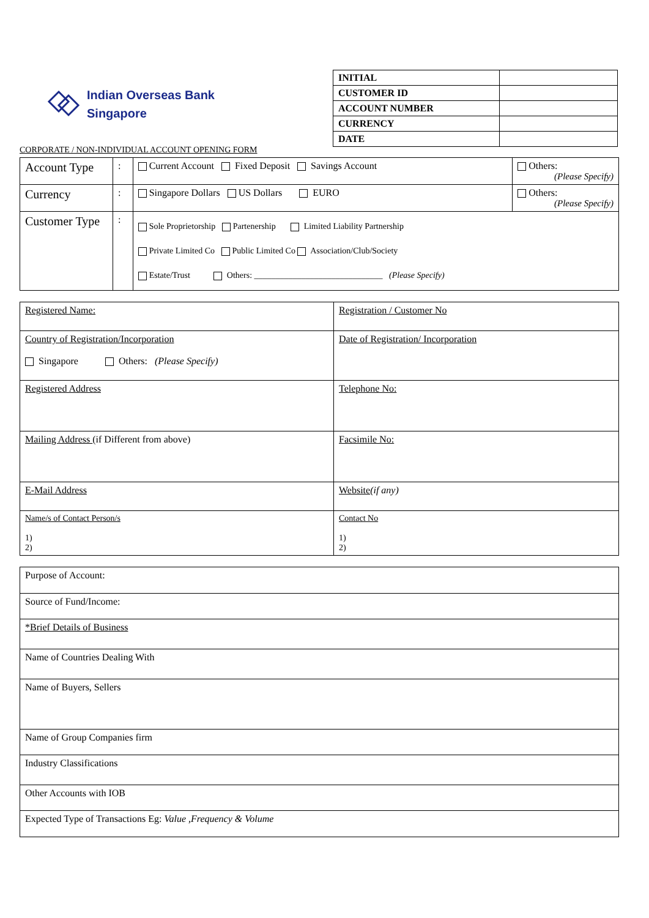Indian Overseas Bank
Singapore
| INITIAL | |
| CUSTOMER ID | |
| ACCOUNT NUMBER | |
| CURRENCY | |
| DATE | |
CORPORATE / NON-INDIVIDUAL ACCOUNT OPENING FORM
| Account Type | : | Current Account Fixed Deposit Savings Account | Others: (Please Specify) |
| Currency | : | Singapore Dollars US Dollars EURO | Others: (Please Specify) |
| Customer Type | : | Sole Proprietorship Partenership Limited Liability Partnership Private Limited Co Public Limited Co Association/Club/Society Estate/Trust Others: ______________________________ (Please Specify) | |
| Registered Name: | Registration / Customer No |
| Country of Registration/Incorporation Singapore Others: (Please Specify) | Date of Registration/ Incorporation |
| Registered Address | Telephone No: |
| Mailing Address (if Different from above) | Facsimile No: |
| E-Mail Address | Website (if any) |
| Name/s of Contact Person/s 1) 2) | Contact No 1) 2) |
| Purpose of Account: |
| Source of Fund/Income: |
| *Brief Details of Business |
| Name of Countries Dealing With |
| Name of Buyers, Sellers |
| Name of Group Companies firm |
| Industry Classifications |
| Other Accounts with IOB |
| Expected Type of Transactions Eg: Value ,Frequency & Volume |